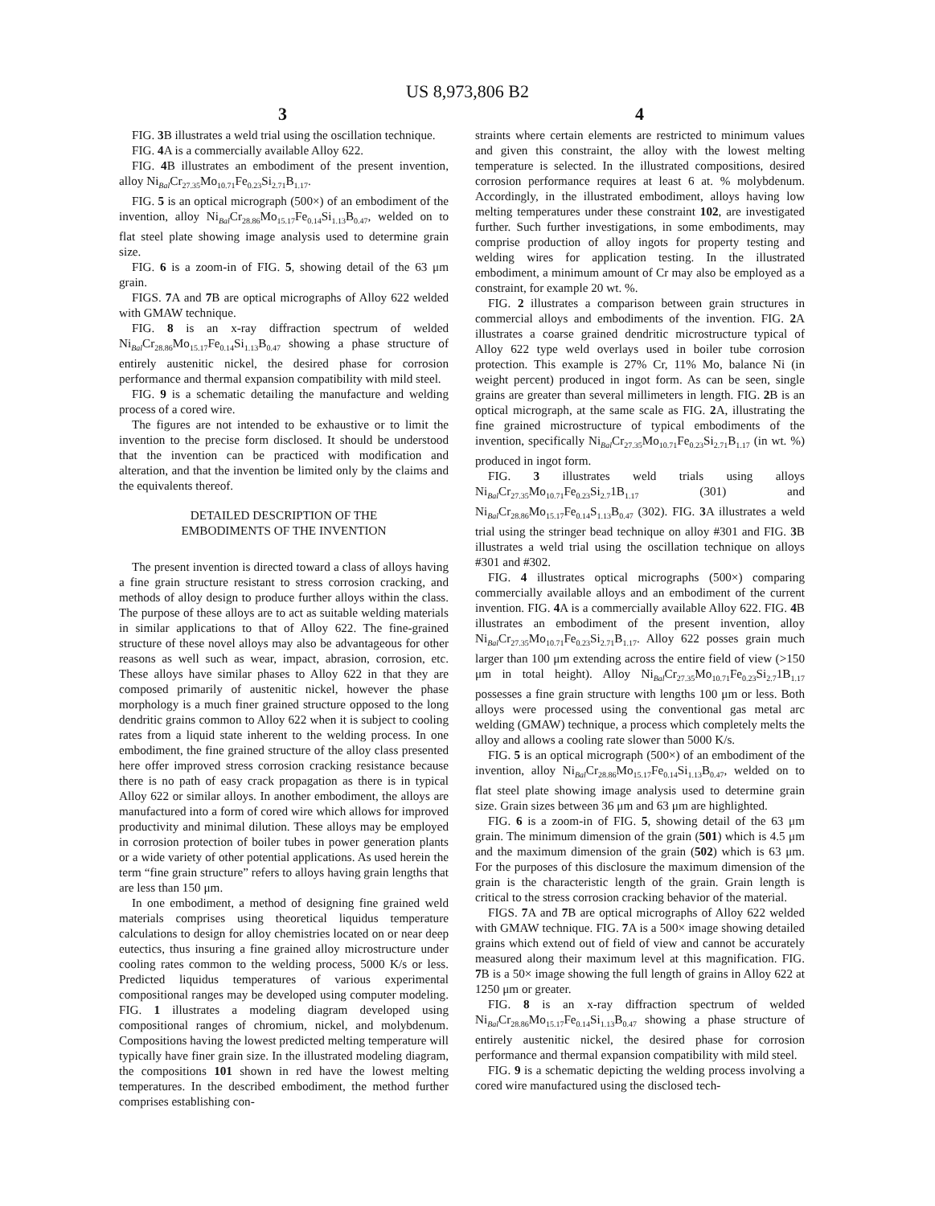US 8,973,806 B2
3 4
FIG. 3 B illustrates a weld trial using the oscillation technique.
FIG. 4 A is a commercially available Alloy 622.
FIG. 4 B illustrates an embodiment of the present invention, alloy Ni<sub>Bal</sub>Cr<sub>27.35</sub>Mo<sub>10.71</sub>Fe<sub>0.23</sub>Si<sub>2.71</sub>B<sub>1.17</sub>.
FIG. 5 is an optical micrograph (500×) of an embodiment of the invention, alloy Ni<sub>Bal</sub>Cr<sub>28.86</sub>Mo<sub>15.17</sub>Fe<sub>0.14</sub>Si<sub>1.13</sub>B<sub>0.47</sub>, welded on to flat steel plate showing image analysis used to determine grain size.
FIG. 6 is a zoom-in of FIG. 5, showing detail of the 63 μm grain.
FIGS. 7 A and 7 B are optical micrographs of Alloy 622 welded with GMAW technique.
FIG. 8 is an x-ray diffraction spectrum of welded Ni<sub>Bal</sub>Cr<sub>28.86</sub>Mo<sub>15.17</sub>Fe<sub>0.14</sub>Si<sub>1.13</sub>B<sub>0.47</sub> showing a phase structure of entirely austenitic nickel, the desired phase for corrosion performance and thermal expansion compatibility with mild steel.
FIG. 9 is a schematic detailing the manufacture and welding process of a cored wire.
The figures are not intended to be exhaustive or to limit the invention to the precise form disclosed. It should be understood that the invention can be practiced with modification and alteration, and that the invention be limited only by the claims and the equivalents thereof.
DETAILED DESCRIPTION OF THE
EMBODIMENTS OF THE INVENTION
The present invention is directed toward a class of alloys having a fine grain structure resistant to stress corrosion cracking, and methods of alloy design to produce further alloys within the class. The purpose of these alloys are to act as suitable welding materials in similar applications to that of Alloy 622. The fine-grained structure of these novel alloys may also be advantageous for other reasons as well such as wear, impact, abrasion, corrosion, etc. These alloys have similar phases to Alloy 622 in that they are composed primarily of austenitic nickel, however the phase morphology is a much finer grained structure opposed to the long dendritic grains common to Alloy 622 when it is subject to cooling rates from a liquid state inherent to the welding process. In one embodiment, the fine grained structure of the alloy class presented here offer improved stress corrosion cracking resistance because there is no path of easy crack propagation as there is in typical Alloy 622 or similar alloys. In another embodiment, the alloys are manufactured into a form of cored wire which allows for improved productivity and minimal dilution. These alloys may be employed in corrosion protection of boiler tubes in power generation plants or a wide variety of other potential applications. As used herein the term “fine grain structure” refers to alloys having grain lengths that are less than 150 μm.
In one embodiment, a method of designing fine grained weld materials comprises using theoretical liquidus temperature calculations to design for alloy chemistries located on or near deep eutectics, thus insuring a fine grained alloy microstructure under cooling rates common to the welding process, 5000 K/s or less. Predicted liquidus temperatures of various experimental compositional ranges may be developed using computer modeling. FIG. 1 illustrates a modeling diagram developed using compositional ranges of chromium, nickel, and molybdenum. Compositions having the lowest predicted melting temperature will typically have finer grain size. In the illustrated modeling diagram, the compositions 101 shown in red have the lowest melting temperatures. In the described embodiment, the method further comprises establishing con-
straints where certain elements are restricted to minimum values and given this constraint, the alloy with the lowest melting temperature is selected. In the illustrated compositions, desired corrosion performance requires at least 6 at. % molybdenum. Accordingly, in the illustrated embodiment, alloys having low melting temperatures under these constraint 102, are investigated further. Such further investigations, in some embodiments, may comprise production of alloy ingots for property testing and welding wires for application testing. In the illustrated embodiment, a minimum amount of Cr may also be employed as a constraint, for example 20 wt. %.
FIG. 2 illustrates a comparison between grain structures in commercial alloys and embodiments of the invention. FIG. 2 A illustrates a coarse grained dendritic microstructure typical of Alloy 622 type weld overlays used in boiler tube corrosion protection. This example is 27% Cr, 11% Mo, balance Ni (in weight percent) produced in ingot form. As can be seen, single grains are greater than several millimeters in length. FIG. 2 B is an optical micrograph, at the same scale as FIG. 2 A, illustrating the fine grained microstructure of typical embodiments of the invention, specifically Ni<sub>Bal</sub>Cr<sub>27.35</sub>Mo<sub>10.71</sub>Fe<sub>0.23</sub>Si<sub>2.71</sub>B<sub>1.17</sub> (in wt. %) produced in ingot form.
FIG. 3 illustrates weld trials using alloys Ni<sub>Bal</sub>Cr<sub>27.35</sub>Mo<sub>10.71</sub>Fe<sub>0.23</sub>Si<sub>2.7</sub>1B<sub>1.17</sub> (301) and Ni<sub>Bal</sub>Cr<sub>28.86</sub>Mo<sub>15.17</sub>Fe<sub>0.14</sub>S<sub>1.13</sub>B<sub>0.47</sub> (302). FIG. 3 A illustrates a weld trial using the stringer bead technique on alloy #301 and FIG. 3 B illustrates a weld trial using the oscillation technique on alloys #301 and #302.
FIG. 4 illustrates optical micrographs (500×) comparing commercially available alloys and an embodiment of the current invention. FIG. 4 A is a commercially available Alloy 622. FIG. 4 B illustrates an embodiment of the present invention, alloy Ni<sub>Bal</sub>Cr<sub>27.35</sub>Mo<sub>10.71</sub>Fe<sub>0.23</sub>Si<sub>2.71</sub>B<sub>1.17</sub>. Alloy 622 posses grain much larger than 100 μm extending across the entire field of view (>150 μm in total height). Alloy Ni<sub>Bal</sub>Cr<sub>27.35</sub>Mo<sub>10.71</sub>Fe<sub>0.23</sub>Si<sub>2.7</sub>1B<sub>1.17</sub> possesses a fine grain structure with lengths 100 μm or less. Both alloys were processed using the conventional gas metal arc welding (GMAW) technique, a process which completely melts the alloy and allows a cooling rate slower than 5000 K/s.
FIG. 5 is an optical micrograph (500×) of an embodiment of the invention, alloy Ni<sub>Bal</sub>Cr<sub>28.86</sub>Mo<sub>15.17</sub>Fe<sub>0.14</sub>Si<sub>1.13</sub>B<sub>0.47</sub>, welded on to flat steel plate showing image analysis used to determine grain size. Grain sizes between 36 μm and 63 μm are highlighted.
FIG. 6 is a zoom-in of FIG. 5, showing detail of the 63 μm grain. The minimum dimension of the grain (501) which is 4.5 μm and the maximum dimension of the grain (502) which is 63 μm. For the purposes of this disclosure the maximum dimension of the grain is the characteristic length of the grain. Grain length is critical to the stress corrosion cracking behavior of the material.
FIGS. 7 A and 7 B are optical micrographs of Alloy 622 welded with GMAW technique. FIG. 7 A is a 500× image showing detailed grains which extend out of field of view and cannot be accurately measured along their maximum level at this magnification. FIG. 7 B is a 50× image showing the full length of grains in Alloy 622 at 1250 μm or greater.
FIG. 8 is an x-ray diffraction spectrum of welded Ni<sub>Bal</sub>Cr<sub>28.86</sub>Mo<sub>15.17</sub>Fe<sub>0.14</sub>Si<sub>1.13</sub>B<sub>0.47</sub> showing a phase structure of entirely austenitic nickel, the desired phase for corrosion performance and thermal expansion compatibility with mild steel.
FIG. 9 is a schematic depicting the welding process involving a cored wire manufactured using the disclosed tech-